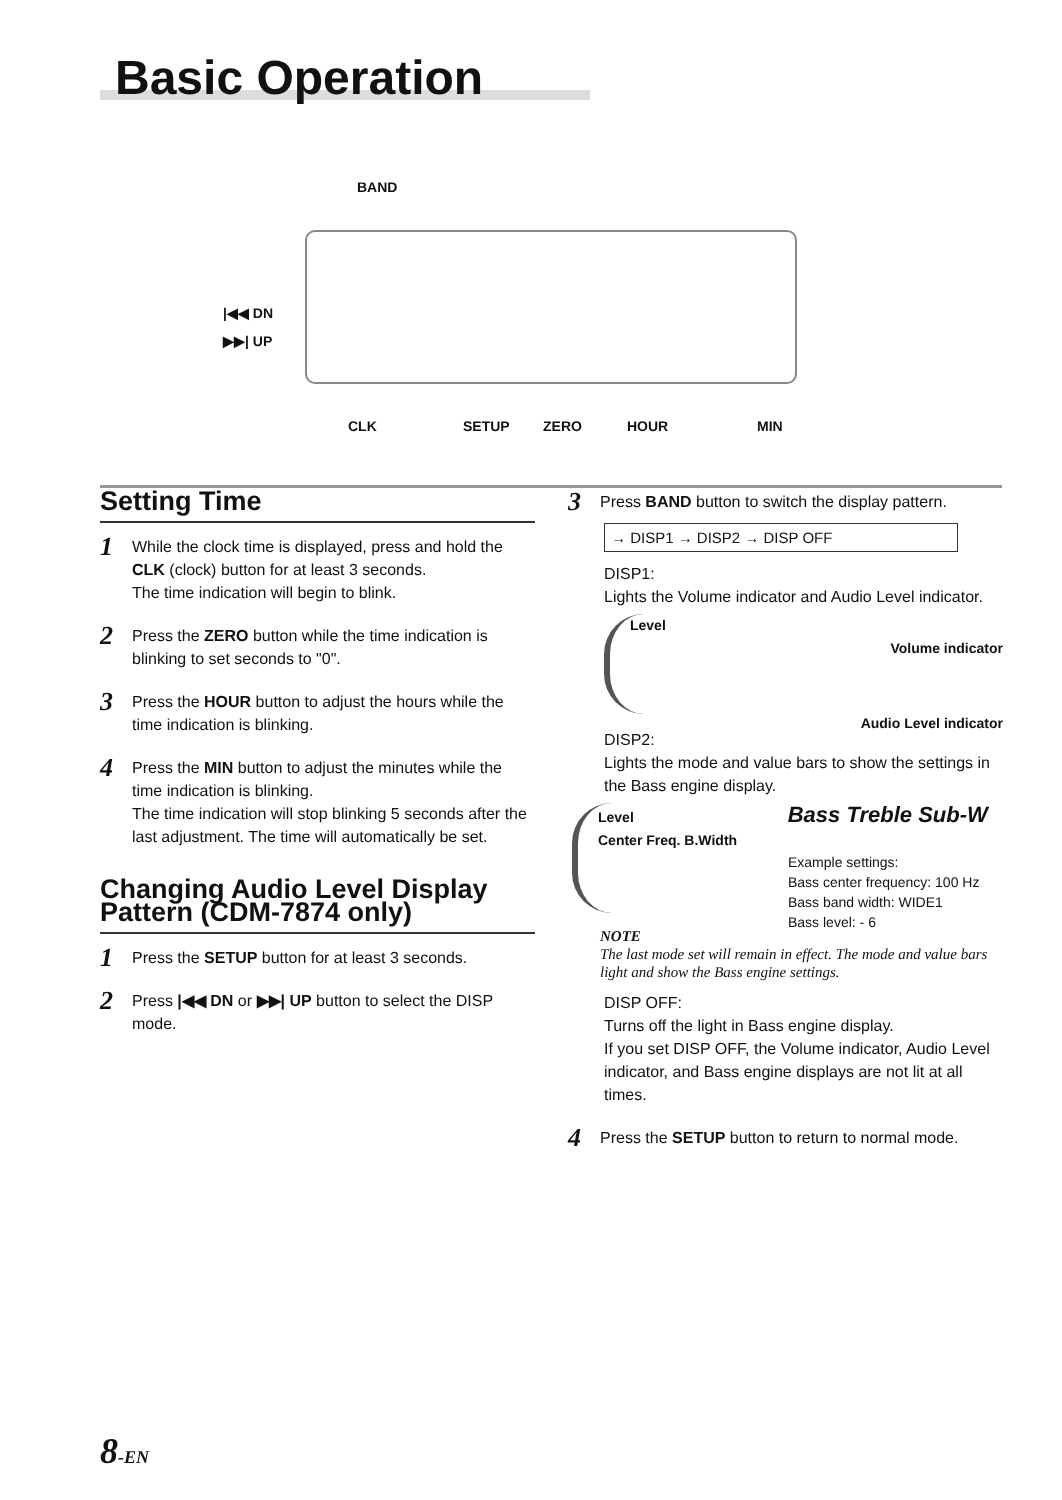Basic Operation
BAND
|◀◀ DN
▶▶| UP
CLK SETUP ZERO HOUR MIN
Setting Time
1
While the clock time is displayed, press and hold the CLK (clock) button for at least 3 seconds.
The time indication will begin to blink.
2
Press the ZERO button while the time indication is blinking to set seconds to "0".
3
Press the HOUR button to adjust the hours while the time indication is blinking.
4
Press the MIN button to adjust the minutes while the time indication is blinking.
The time indication will stop blinking 5 seconds after the last adjustment. The time will automatically be set.
Changing Audio Level Display Pattern (CDM-7874 only)
1
Press the SETUP button for at least 3 seconds.
2
Press |◀◀ DN or ▶▶| UP button to select the DISP mode.
3
Press BAND button to switch the display pattern.
→ DISP1 → DISP2 → DISP OFF
DISP1:
Lights the Volume indicator and Audio Level indicator.
Level
Volume indicator
Audio Level indicator
DISP2:
Lights the mode and value bars to show the settings in the Bass engine display.
Level Bass Treble Sub-W
Center Freq. B.Width
Example settings:
Bass center frequency: 100 Hz
Bass band width: WIDE1
Bass level: - 6
NOTE
The last mode set will remain in effect. The mode and value bars light and show the Bass engine settings.
DISP OFF:
Turns off the light in Bass engine display.
If you set DISP OFF, the Volume indicator, Audio Level indicator, and Bass engine displays are not lit at all times.
4
Press the SETUP button to return to normal mode.
8-EN